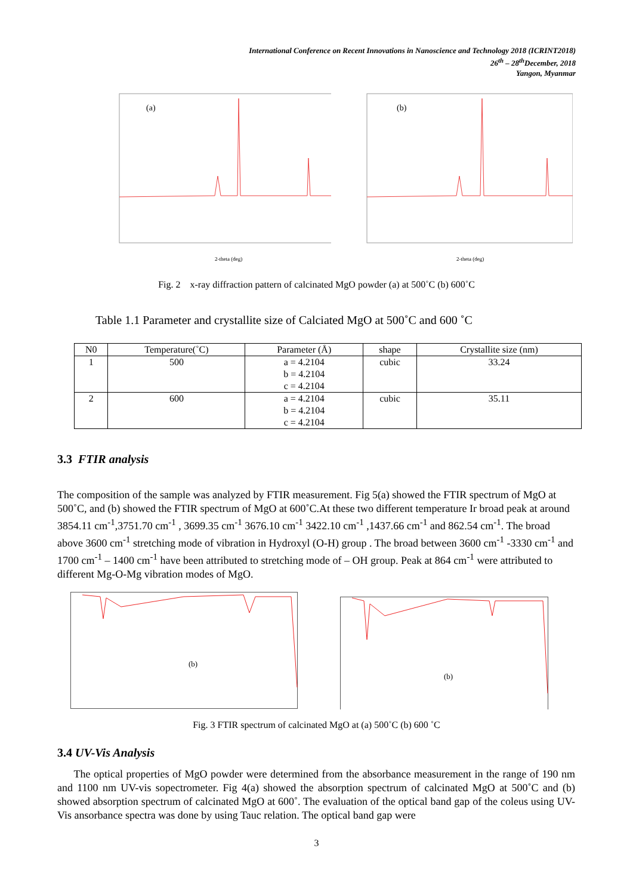International Conference on Recent Innovations in Nanoscience and Technology 2018 (ICRINT2018)
26<sup>th</sup> – 28<sup>th</sup>December, 2018
Yangon, Myanmar
(a)
2-theta (deg)
(b)
2-theta (deg)
Fig. 2 x-ray diffraction pattern of calcinated MgO powder (a) at 500˚C (b) 600˚C
Table 1.1 Parameter and crystallite size of Calciated MgO at 500˚C and 600 ˚C
| N0 | Temperature(˚C) | Parameter (Å) | shape | Crystallite size (nm) |
| --- | --- | --- | --- | --- |
| 1 | 500 | a = 4.2104 b = 4.2104 c = 4.2104 | cubic | 33.24 |
| 2 | 600 | a = 4.2104 b = 4.2104 c = 4.2104 | cubic | 35.11 |
3.3 FTIR analysis
The composition of the sample was analyzed by FTIR measurement. Fig 5(a) showed the FTIR spectrum of MgO at 500˚C, and (b) showed the FTIR spectrum of MgO at 600˚C.At these two different temperature Ir broad peak at around 3854.11 cm<sup>-1</sup>,3751.70 cm<sup>-1</sup> , 3699.35 cm<sup>-1</sup> 3676.10 cm<sup>-1</sup> 3422.10 cm<sup>-1</sup> ,1437.66 cm<sup>-1</sup> and 862.54 cm<sup>-1</sup>. The broad above 3600 cm<sup>-1</sup> stretching mode of vibration in Hydroxyl (O-H) group . The broad between 3600 cm<sup>-1</sup> -3330 cm<sup>-1</sup> and 1700 cm<sup>-1</sup> – 1400 cm<sup>-1</sup> have been attributed to stretching mode of – OH group. Peak at 864 cm<sup>-1</sup> were attributed to different Mg-O-Mg vibration modes of MgO.
(b)
(b)
Fig. 3 FTIR spectrum of calcinated MgO at (a) 500˚C (b) 600 ˚C
3.4 UV-Vis Analysis
The optical properties of MgO powder were determined from the absorbance measurement in the range of 190 nm and 1100 nm UV-vis sopectrometer. Fig 4(a) showed the absorption spectrum of calcinated MgO at 500˚C and (b) showed absorption spectrum of calcinated MgO at 600˚. The evaluation of the optical band gap of the coleus using UV-Vis ansorbance spectra was done by using Tauc relation. The optical band gap were
3